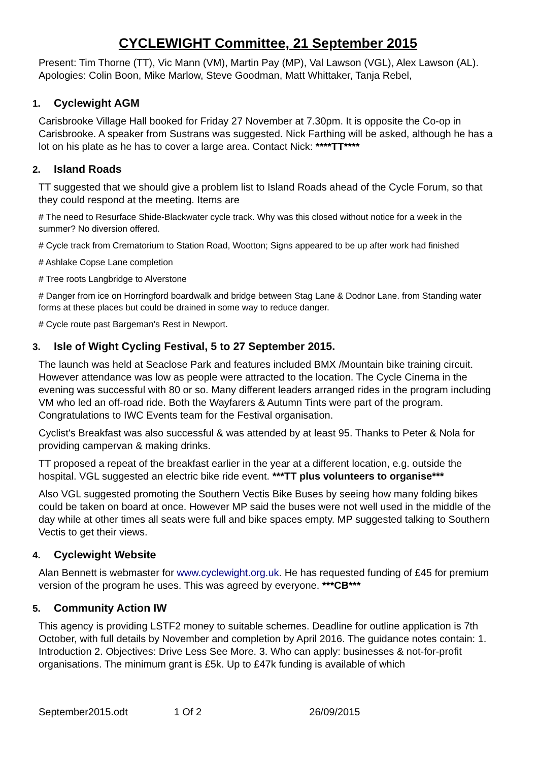CYCLEWIGHT Committee, 21 September 2015
Present: Tim Thorne (TT), Vic Mann (VM), Martin Pay (MP), Val Lawson (VGL), Alex Lawson (AL). Apologies: Colin Boon, Mike Marlow, Steve Goodman, Matt Whittaker, Tanja Rebel,
1. Cyclewight AGM
Carisbrooke Village Hall booked for Friday 27 November at 7.30pm. It is opposite the Co-op in Carisbrooke. A speaker from Sustrans was suggested. Nick Farthing will be asked, although he has a lot on his plate as he has to cover a large area. Contact Nick: ****TT****
2. Island Roads
TT suggested that we should give a problem list to Island Roads ahead of the Cycle Forum, so that they could respond at the meeting. Items are
# The need to Resurface Shide-Blackwater cycle track. Why was this closed without notice for a week in the summer? No diversion offered.
# Cycle track from Crematorium to Station Road, Wootton; Signs appeared to be up after work had finished
# Ashlake Copse Lane completion
# Tree roots Langbridge to Alverstone
# Danger from ice on Horringford boardwalk and bridge between Stag Lane & Dodnor Lane. from Standing water forms at these places but could be drained in some way to reduce danger.
# Cycle route past Bargeman's Rest in Newport.
3. Isle of Wight Cycling Festival, 5 to 27 September 2015.
The launch was held at Seaclose Park and features included BMX /Mountain bike training circuit. However attendance was low as people were attracted to the location. The Cycle Cinema in the evening was successful with 80 or so. Many different leaders arranged rides in the program including VM who led an off-road ride. Both the Wayfarers & Autumn Tints were part of the program. Congratulations to IWC Events team for the Festival organisation.
Cyclist's Breakfast was also successful & was attended by at least 95. Thanks to Peter & Nola for providing campervan & making drinks.
TT proposed a repeat of the breakfast earlier in the year at a different location, e.g. outside the hospital. VGL suggested an electric bike ride event. ***TT plus volunteers to organise***
Also VGL suggested promoting the Southern Vectis Bike Buses by seeing how many folding bikes could be taken on board at once. However MP said the buses were not well used in the middle of the day while at other times all seats were full and bike spaces empty. MP suggested talking to Southern Vectis to get their views.
4. Cyclewight Website
Alan Bennett is webmaster for www.cyclewight.org.uk. He has requested funding of £45 for premium version of the program he uses. This was agreed by everyone. ***CB***
5. Community Action IW
This agency is providing LSTF2 money to suitable schemes. Deadline for outline application is 7th October, with full details by November and completion by April 2016. The guidance notes contain: 1. Introduction 2. Objectives: Drive Less See More. 3. Who can apply: businesses & not-for-profit organisations. The minimum grant is £5k. Up to £47k funding is available of which
September2015.odt 1 Of 2 26/09/2015